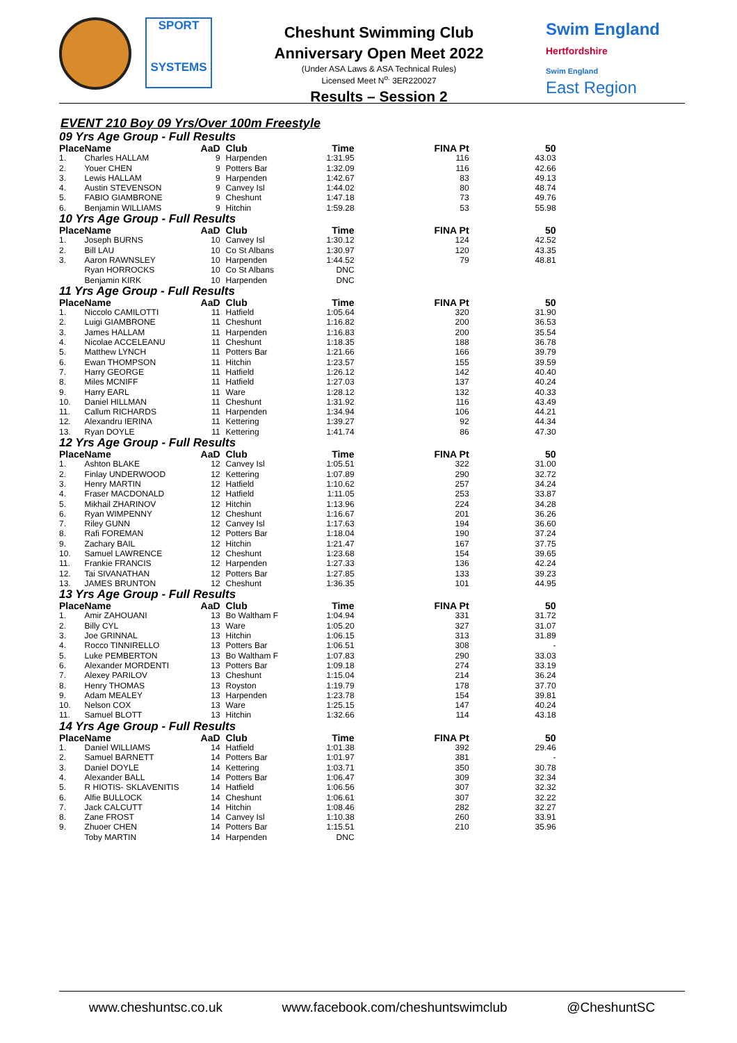SPORT
SYSTEMS
Cheshunt Swimming Club
Anniversary Open Meet 2022
(Under ASA Laws & ASA Technical Rules)
Licensed Meet N<sup>o.</sup> 3ER220027
Results – Session 2
Swim England
Hertfordshire
Swim England
East Region
EVENT 210 Boy 09 Yrs/Over 100m Freestyle
| 09 Yrs Age Group - Full Results | | | | | | |
| Place | Name | AaD | Club | Time | FINA Pt | 50 |
| 1. | Charles HALLAM | 9 | Harpenden | 1:31.95 | 116 | 43.03 |
| 2. | Youer CHEN | 9 | Potters Bar | 1:32.09 | 116 | 42.66 |
| 3. | Lewis HALLAM | 9 | Harpenden | 1:42.67 | 83 | 49.13 |
| 4. | Austin STEVENSON | 9 | Canvey Isl | 1:44.02 | 80 | 48.74 |
| 5. | FABIO GIAMBRONE | 9 | Cheshunt | 1:47.18 | 73 | 49.76 |
| 6. | Benjamin WILLIAMS | 9 | Hitchin | 1:59.28 | 53 | 55.98 |
| 10 Yrs Age Group - Full Results | | | | | | |
| Place | Name | AaD | Club | Time | FINA Pt | 50 |
| 1. | Joseph BURNS | 10 | Canvey Isl | 1:30.12 | 124 | 42.52 |
| 2. | Bill LAU | 10 | Co St Albans | 1:30.97 | 120 | 43.35 |
| 3. | Aaron RAWNSLEY | 10 | Harpenden | 1:44.52 | 79 | 48.81 |
| | Ryan HORROCKS | 10 | Co St Albans | DNC | | |
| | Benjamin KIRK | 10 | Harpenden | DNC | | |
| 11 Yrs Age Group - Full Results | | | | | | |
| Place | Name | AaD | Club | Time | FINA Pt | 50 |
| 1. | Niccolo CAMILOTTI | 11 | Hatfield | 1:05.64 | 320 | 31.90 |
| 2. | Luigi GIAMBRONE | 11 | Cheshunt | 1:16.82 | 200 | 36.53 |
| 3. | James HALLAM | 11 | Harpenden | 1:16.83 | 200 | 35.54 |
| 4. | Nicolae ACCELEANU | 11 | Cheshunt | 1:18.35 | 188 | 36.78 |
| 5. | Matthew LYNCH | 11 | Potters Bar | 1:21.66 | 166 | 39.79 |
| 6. | Ewan THOMPSON | 11 | Hitchin | 1:23.57 | 155 | 39.59 |
| 7. | Harry GEORGE | 11 | Hatfield | 1:26.12 | 142 | 40.40 |
| 8. | Miles MCNIFF | 11 | Hatfield | 1:27.03 | 137 | 40.24 |
| 9. | Harry EARL | 11 | Ware | 1:28.12 | 132 | 40.33 |
| 10. | Daniel HILLMAN | 11 | Cheshunt | 1:31.92 | 116 | 43.49 |
| 11. | Callum RICHARDS | 11 | Harpenden | 1:34.94 | 106 | 44.21 |
| 12. | Alexandru IERINA | 11 | Kettering | 1:39.27 | 92 | 44.34 |
| 13. | Ryan DOYLE | 11 | Kettering | 1:41.74 | 86 | 47.30 |
| 12 Yrs Age Group - Full Results | | | | | | |
| Place | Name | AaD | Club | Time | FINA Pt | 50 |
| 1. | Ashton BLAKE | 12 | Canvey Isl | 1:05.51 | 322 | 31.00 |
| 2. | Finlay UNDERWOOD | 12 | Kettering | 1:07.89 | 290 | 32.72 |
| 3. | Henry MARTIN | 12 | Hatfield | 1:10.62 | 257 | 34.24 |
| 4. | Fraser MACDONALD | 12 | Hatfield | 1:11.05 | 253 | 33.87 |
| 5. | Mikhail ZHARINOV | 12 | Hitchin | 1:13.96 | 224 | 34.28 |
| 6. | Ryan WIMPENNY | 12 | Cheshunt | 1:16.67 | 201 | 36.26 |
| 7. | Riley GUNN | 12 | Canvey Isl | 1:17.63 | 194 | 36.60 |
| 8. | Rafi FOREMAN | 12 | Potters Bar | 1:18.04 | 190 | 37.24 |
| 9. | Zachary BAIL | 12 | Hitchin | 1:21.47 | 167 | 37.75 |
| 10. | Samuel LAWRENCE | 12 | Cheshunt | 1:23.68 | 154 | 39.65 |
| 11. | Frankie FRANCIS | 12 | Harpenden | 1:27.33 | 136 | 42.24 |
| 12. | Tai SIVANATHAN | 12 | Potters Bar | 1:27.85 | 133 | 39.23 |
| 13. | JAMES BRUNTON | 12 | Cheshunt | 1:36.35 | 101 | 44.95 |
| 13 Yrs Age Group - Full Results | | | | | | |
| Place | Name | AaD | Club | Time | FINA Pt | 50 |
| 1. | Amir ZAHOUANI | 13 | Bo Waltham F | 1:04.94 | 331 | 31.72 |
| 2. | Billy CYL | 13 | Ware | 1:05.20 | 327 | 31.07 |
| 3. | Joe GRINNAL | 13 | Hitchin | 1:06.15 | 313 | 31.89 |
| 4. | Rocco TINNIRELLO | 13 | Potters Bar | 1:06.51 | 308 | - |
| 5. | Luke PEMBERTON | 13 | Bo Waltham F | 1:07.83 | 290 | 33.03 |
| 6. | Alexander MORDENTI | 13 | Potters Bar | 1:09.18 | 274 | 33.19 |
| 7. | Alexey PARILOV | 13 | Cheshunt | 1:15.04 | 214 | 36.24 |
| 8. | Henry THOMAS | 13 | Royston | 1:19.79 | 178 | 37.70 |
| 9. | Adam MEALEY | 13 | Harpenden | 1:23.78 | 154 | 39.81 |
| 10. | Nelson COX | 13 | Ware | 1:25.15 | 147 | 40.24 |
| 11. | Samuel BLOTT | 13 | Hitchin | 1:32.66 | 114 | 43.18 |
| 14 Yrs Age Group - Full Results | | | | | | |
| Place | Name | AaD | Club | Time | FINA Pt | 50 |
| 1. | Daniel WILLIAMS | 14 | Hatfield | 1:01.38 | 392 | 29.46 |
| 2. | Samuel BARNETT | 14 | Potters Bar | 1:01.97 | 381 | - |
| 3. | Daniel DOYLE | 14 | Kettering | 1:03.71 | 350 | 30.78 |
| 4. | Alexander BALL | 14 | Potters Bar | 1:06.47 | 309 | 32.34 |
| 5. | R HIOTIS- SKLAVENITIS | 14 | Hatfield | 1:06.56 | 307 | 32.32 |
| 6. | Alfie BULLOCK | 14 | Cheshunt | 1:06.61 | 307 | 32.22 |
| 7. | Jack CALCUTT | 14 | Hitchin | 1:08.46 | 282 | 32.27 |
| 8. | Zane FROST | 14 | Canvey Isl | 1:10.38 | 260 | 33.91 |
| 9. | Zhuoer CHEN | 14 | Potters Bar | 1:15.51 | 210 | 35.96 |
| | Toby MARTIN | 14 | Harpenden | DNC | | |
www.cheshuntsc.co.uk www.facebook.com/cheshuntswimclub @CheshuntSC